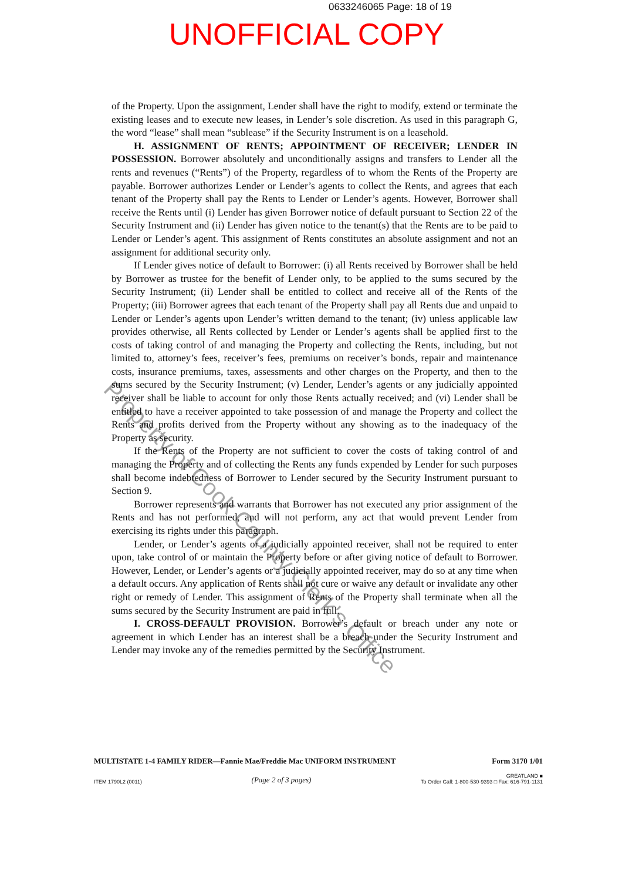0633246065 Page: 18 of 19
UNOFFICIAL COPY
of the Property. Upon the assignment, Lender shall have the right to modify, extend or terminate the existing leases and to execute new leases, in Lender’s sole discretion. As used in this paragraph G, the word “lease” shall mean “sublease” if the Security Instrument is on a leasehold.
H. ASSIGNMENT OF RENTS; APPOINTMENT OF RECEIVER; LENDER IN POSSESSION. Borrower absolutely and unconditionally assigns and transfers to Lender all the rents and revenues (“Rents”) of the Property, regardless of to whom the Rents of the Property are payable. Borrower authorizes Lender or Lender’s agents to collect the Rents, and agrees that each tenant of the Property shall pay the Rents to Lender or Lender’s agents. However, Borrower shall receive the Rents until (i) Lender has given Borrower notice of default pursuant to Section 22 of the Security Instrument and (ii) Lender has given notice to the tenant(s) that the Rents are to be paid to Lender or Lender’s agent. This assignment of Rents constitutes an absolute assignment and not an assignment for additional security only.
If Lender gives notice of default to Borrower: (i) all Rents received by Borrower shall be held by Borrower as trustee for the benefit of Lender only, to be applied to the sums secured by the Security Instrument; (ii) Lender shall be entitled to collect and receive all of the Rents of the Property; (iii) Borrower agrees that each tenant of the Property shall pay all Rents due and unpaid to Lender or Lender’s agents upon Lender’s written demand to the tenant; (iv) unless applicable law provides otherwise, all Rents collected by Lender or Lender’s agents shall be applied first to the costs of taking control of and managing the Property and collecting the Rents, including, but not limited to, attorney’s fees, receiver’s fees, premiums on receiver’s bonds, repair and maintenance costs, insurance premiums, taxes, assessments and other charges on the Property, and then to the sums secured by the Security Instrument; (v) Lender, Lender’s agents or any judicially appointed receiver shall be liable to account for only those Rents actually received; and (vi) Lender shall be entitled to have a receiver appointed to take possession of and manage the Property and collect the Rents and profits derived from the Property without any showing as to the inadequacy of the Property as security.
If the Rents of the Property are not sufficient to cover the costs of taking control of and managing the Property and of collecting the Rents any funds expended by Lender for such purposes shall become indebtedness of Borrower to Lender secured by the Security Instrument pursuant to Section 9.
Borrower represents and warrants that Borrower has not executed any prior assignment of the Rents and has not performed, and will not perform, any act that would prevent Lender from exercising its rights under this paragraph.
Lender, or Lender’s agents or a judicially appointed receiver, shall not be required to enter upon, take control of or maintain the Property before or after giving notice of default to Borrower. However, Lender, or Lender’s agents or a judicially appointed receiver, may do so at any time when a default occurs. Any application of Rents shall not cure or waive any default or invalidate any other right or remedy of Lender. This assignment of Rents of the Property shall terminate when all the sums secured by the Security Instrument are paid in full.
I. CROSS-DEFAULT PROVISION. Borrower’s default or breach under any note or agreement in which Lender has an interest shall be a breach under the Security Instrument and Lender may invoke any of the remedies permitted by the Security Instrument.
Property of Cook County Clerk's Office
MULTISTATE 1-4 FAMILY RIDER—Fannie Mae/Freddie Mac UNIFORM INSTRUMENT Form 3170 1/01
ITEM 1790L2 (0011) (Page 2 of 3 pages) GREATLAND ■
To Order Call: 1-800-530-9393 □ Fax: 616-791-1131